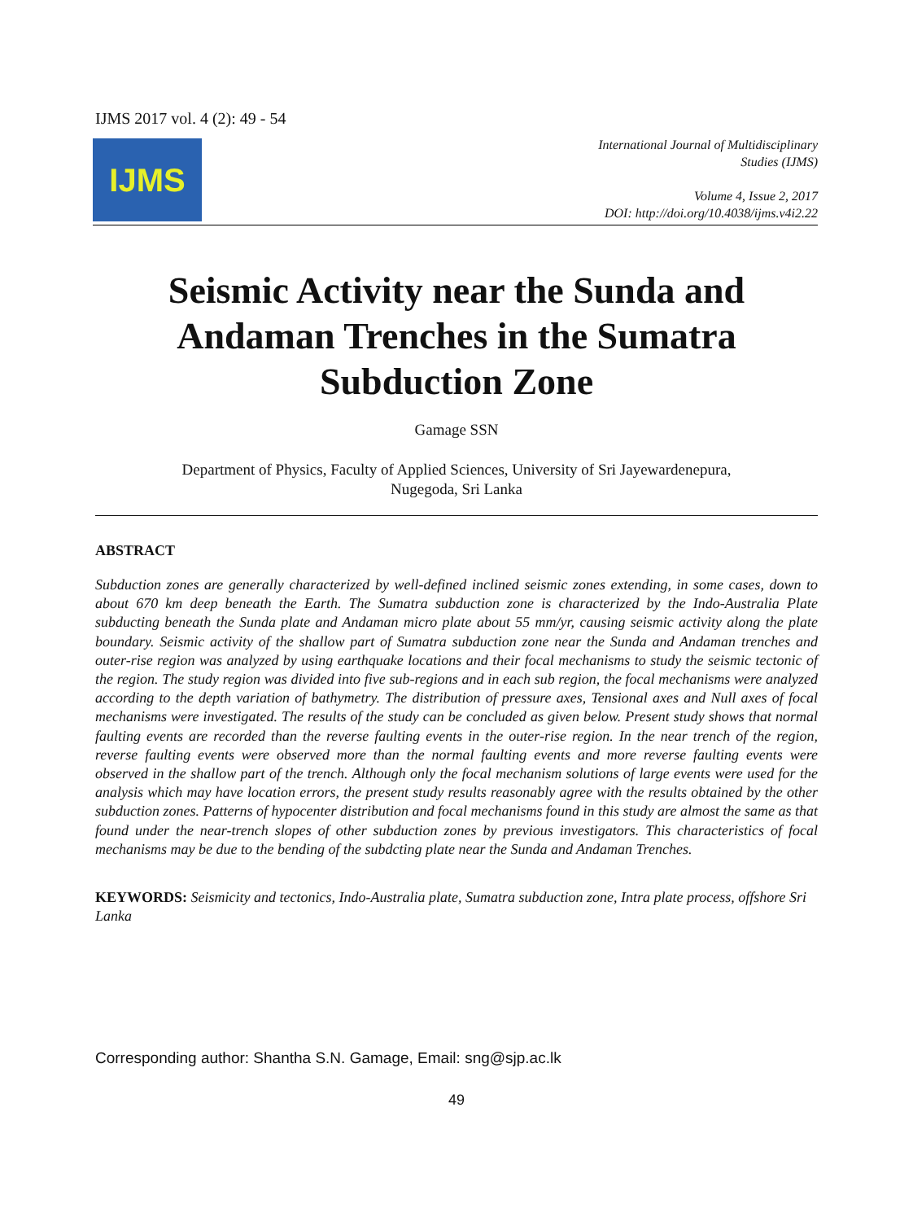IJMS 2017 vol. 4 (2): 49 - 54
IJMS
International Journal of Multidisciplinary
Studies (IJMS)
Volume 4, Issue 2, 2017
DOI: http://doi.org/10.4038/ijms.v4i2.22
Seismic Activity near the Sunda and Andaman Trenches in the Sumatra Subduction Zone
Gamage SSN
Department of Physics, Faculty of Applied Sciences, University of Sri Jayewardenepura,
Nugegoda, Sri Lanka
ABSTRACT
Subduction zones are generally characterized by well-defined inclined seismic zones extending, in some cases, down to about 670 km deep beneath the Earth. The Sumatra subduction zone is characterized by the Indo-Australia Plate subducting beneath the Sunda plate and Andaman micro plate about 55 mm/yr, causing seismic activity along the plate boundary. Seismic activity of the shallow part of Sumatra subduction zone near the Sunda and Andaman trenches and outer-rise region was analyzed by using earthquake locations and their focal mechanisms to study the seismic tectonic of the region. The study region was divided into five sub-regions and in each sub region, the focal mechanisms were analyzed according to the depth variation of bathymetry. The distribution of pressure axes, Tensional axes and Null axes of focal mechanisms were investigated. The results of the study can be concluded as given below. Present study shows that normal faulting events are recorded than the reverse faulting events in the outer-rise region. In the near trench of the region, reverse faulting events were observed more than the normal faulting events and more reverse faulting events were observed in the shallow part of the trench. Although only the focal mechanism solutions of large events were used for the analysis which may have location errors, the present study results reasonably agree with the results obtained by the other subduction zones. Patterns of hypocenter distribution and focal mechanisms found in this study are almost the same as that found under the near-trench slopes of other subduction zones by previous investigators. This characteristics of focal mechanisms may be due to the bending of the subdcting plate near the Sunda and Andaman Trenches.
KEYWORDS: Seismicity and tectonics, Indo-Australia plate, Sumatra subduction zone, Intra plate process, offshore Sri Lanka
Corresponding author: Shantha S.N. Gamage, Email: sng@sjp.ac.lk
49